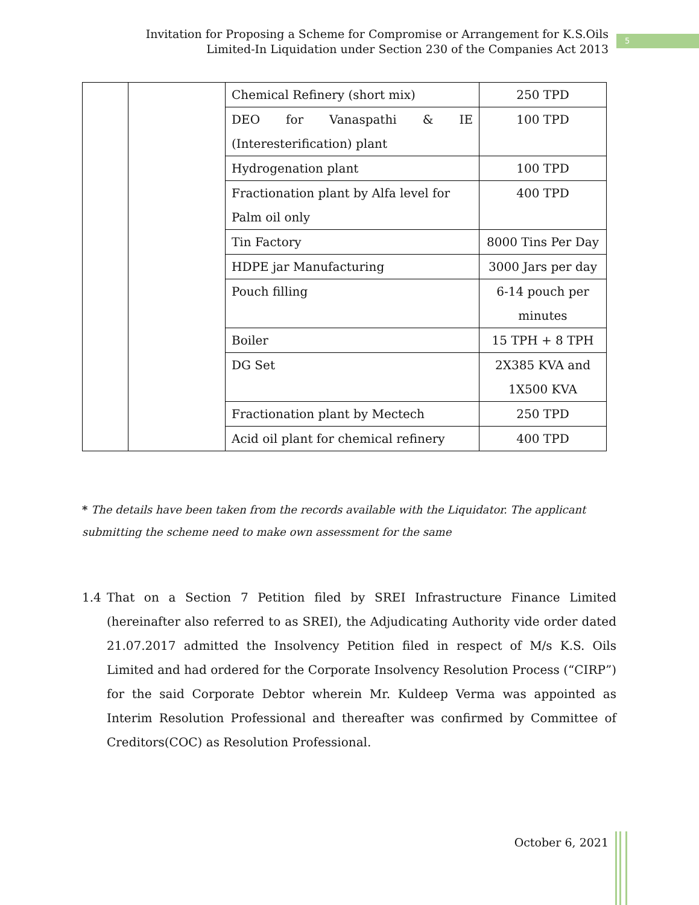Invitation for Proposing a Scheme for Compromise or Arrangement for K.S.Oils Limited-In Liquidation under Section 230 of the Companies Act 2013
5
| | | Chemical Refinery (short mix) | 250 TPD |
| | | DEO for Vanaspathi & IE (Interesterification) plant | 100 TPD |
| | | Hydrogenation plant | 100 TPD |
| | | Fractionation plant by Alfa level for Palm oil only | 400 TPD |
| | | Tin Factory | 8000 Tins Per Day |
| | | HDPE jar Manufacturing | 3000 Jars per day |
| | | Pouch filling | 6-14 pouch per minutes |
| | | Boiler | 15 TPH + 8 TPH |
| | | DG Set | 2X385 KVA and 1X500 KVA |
| | | Fractionation plant by Mectech | 250 TPD |
| | | Acid oil plant for chemical refinery | 400 TPD |
* The details have been taken from the records available with the Liquidator. The applicant submitting the scheme need to make own assessment for the same
1.4 That on a Section 7 Petition filed by SREI Infrastructure Finance Limited (hereinafter also referred to as SREI), the Adjudicating Authority vide order dated 21.07.2017 admitted the Insolvency Petition filed in respect of M/s K.S. Oils Limited and had ordered for the Corporate Insolvency Resolution Process (“CIRP”) for the said Corporate Debtor wherein Mr. Kuldeep Verma was appointed as Interim Resolution Professional and thereafter was confirmed by Committee of Creditors(COC) as Resolution Professional.
October 6, 2021